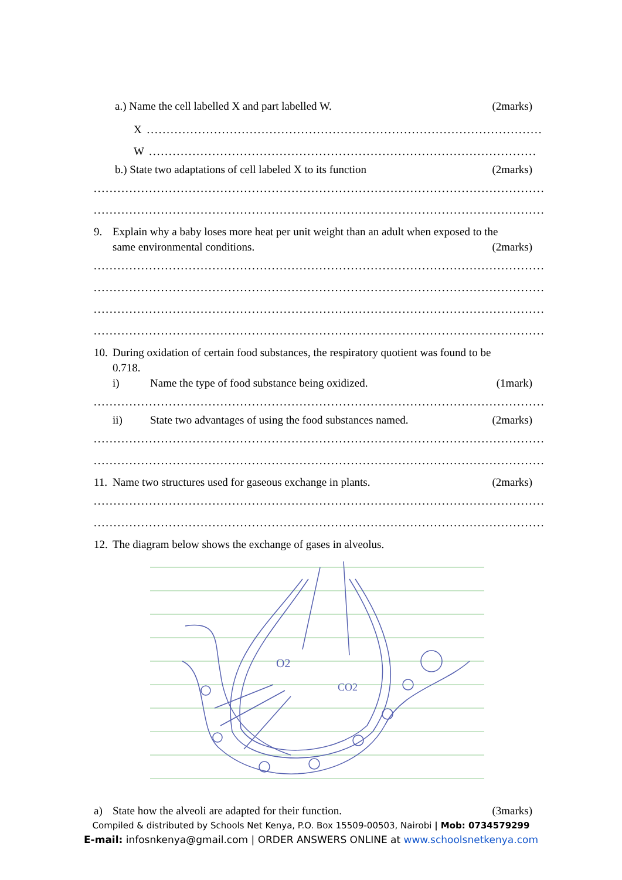a.) Name the cell labelled X and part labelled W. (2marks)
X ....................................................................................................
W ..................................................................................................
b.) State two adaptations of cell labeled X to its function (2marks)
..................................................................................................................
..................................................................................................................
9. Explain why a baby loses more heat per unit weight than an adult when exposed to the
same environmental conditions. (2marks)
..................................................................................................................
..................................................................................................................
..................................................................................................................
..................................................................................................................
10. During oxidation of certain food substances, the respiratory quotient was found to be
0.718.
i) Name the type of food substance being oxidized. (1mark)
..................................................................................................................
ii) State two advantages of using the food substances named. (2marks)
..................................................................................................................
..................................................................................................................
11. Name two structures used for gaseous exchange in plants. (2marks)
..................................................................................................................
..................................................................................................................
12. The diagram below shows the exchange of gases in alveolus.
O2
CO2
a) State how the alveoli are adapted for their function. (3marks)
Compiled & distributed by Schools Net Kenya, P.O. Box 15509-00503, Nairobi | Mob: 0734579299
E-mail: infosnkenya@gmail.com | ORDER ANSWERS ONLINE at www.schoolsnetkenya.com